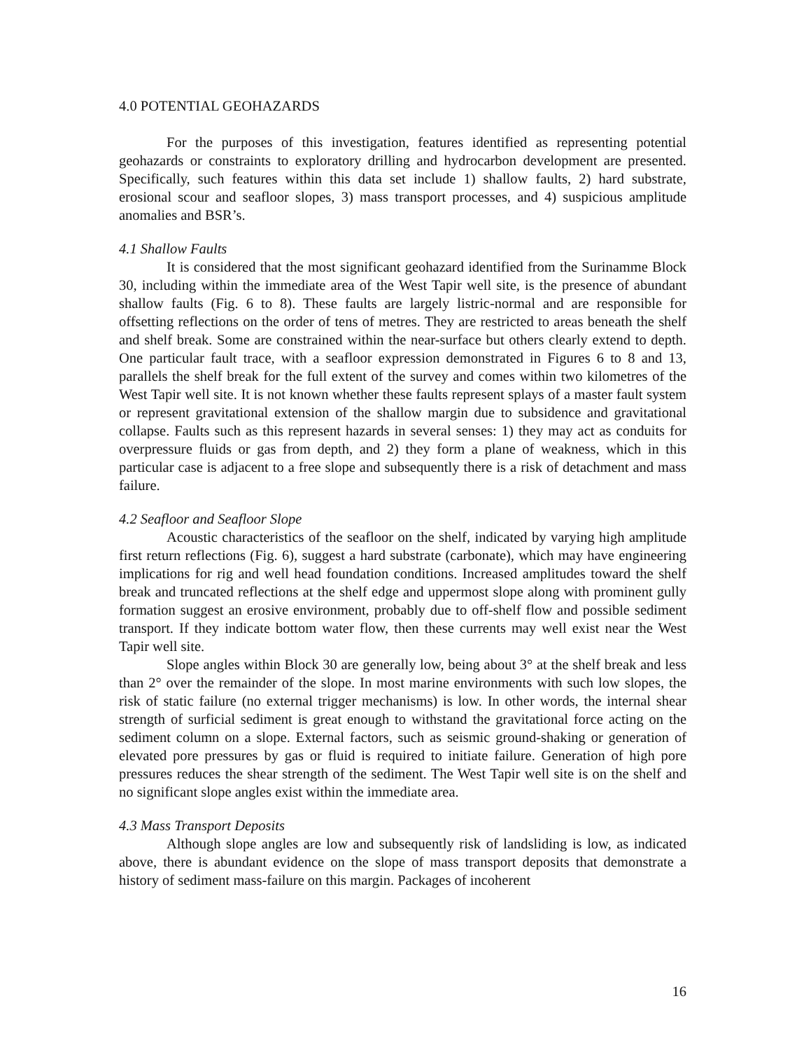4.0 POTENTIAL GEOHAZARDS
For the purposes of this investigation, features identified as representing potential geohazards or constraints to exploratory drilling and hydrocarbon development are presented. Specifically, such features within this data set include 1) shallow faults, 2) hard substrate, erosional scour and seafloor slopes, 3) mass transport processes, and 4) suspicious amplitude anomalies and BSR’s.
4.1 Shallow Faults
It is considered that the most significant geohazard identified from the Surinamme Block 30, including within the immediate area of the West Tapir well site, is the presence of abundant shallow faults (Fig. 6 to 8). These faults are largely listric-normal and are responsible for offsetting reflections on the order of tens of metres. They are restricted to areas beneath the shelf and shelf break. Some are constrained within the near-surface but others clearly extend to depth. One particular fault trace, with a seafloor expression demonstrated in Figures 6 to 8 and 13, parallels the shelf break for the full extent of the survey and comes within two kilometres of the West Tapir well site. It is not known whether these faults represent splays of a master fault system or represent gravitational extension of the shallow margin due to subsidence and gravitational collapse. Faults such as this represent hazards in several senses: 1) they may act as conduits for overpressure fluids or gas from depth, and 2) they form a plane of weakness, which in this particular case is adjacent to a free slope and subsequently there is a risk of detachment and mass failure.
4.2 Seafloor and Seafloor Slope
Acoustic characteristics of the seafloor on the shelf, indicated by varying high amplitude first return reflections (Fig. 6), suggest a hard substrate (carbonate), which may have engineering implications for rig and well head foundation conditions. Increased amplitudes toward the shelf break and truncated reflections at the shelf edge and uppermost slope along with prominent gully formation suggest an erosive environment, probably due to off-shelf flow and possible sediment transport. If they indicate bottom water flow, then these currents may well exist near the West Tapir well site.
Slope angles within Block 30 are generally low, being about 3° at the shelf break and less than 2° over the remainder of the slope. In most marine environments with such low slopes, the risk of static failure (no external trigger mechanisms) is low. In other words, the internal shear strength of surficial sediment is great enough to withstand the gravitational force acting on the sediment column on a slope. External factors, such as seismic ground-shaking or generation of elevated pore pressures by gas or fluid is required to initiate failure. Generation of high pore pressures reduces the shear strength of the sediment. The West Tapir well site is on the shelf and no significant slope angles exist within the immediate area.
4.3 Mass Transport Deposits
Although slope angles are low and subsequently risk of landsliding is low, as indicated above, there is abundant evidence on the slope of mass transport deposits that demonstrate a history of sediment mass-failure on this margin. Packages of incoherent
16